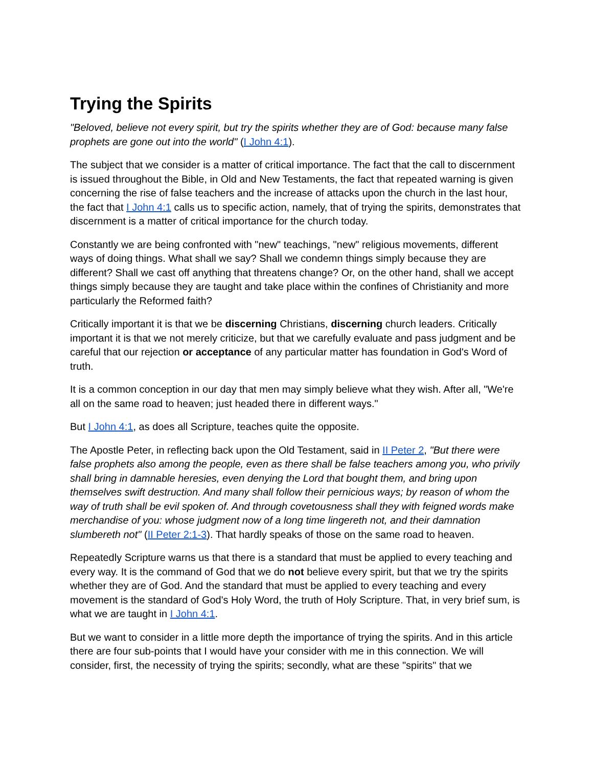Trying the Spirits
"Beloved, believe not every spirit, but try the spirits whether they are of God: because many false prophets are gone out into the world" (I John 4:1).
The subject that we consider is a matter of critical importance. The fact that the call to discernment is issued throughout the Bible, in Old and New Testaments, the fact that repeated warning is given concerning the rise of false teachers and the increase of attacks upon the church in the last hour, the fact that I John 4:1 calls us to specific action, namely, that of trying the spirits, demonstrates that discernment is a matter of critical importance for the church today.
Constantly we are being confronted with "new" teachings, "new" religious movements, different ways of doing things. What shall we say? Shall we condemn things simply because they are different? Shall we cast off anything that threatens change? Or, on the other hand, shall we accept things simply because they are taught and take place within the confines of Christianity and more particularly the Reformed faith?
Critically important it is that we be discerning Christians, discerning church leaders. Critically important it is that we not merely criticize, but that we carefully evaluate and pass judgment and be careful that our rejection or acceptance of any particular matter has foundation in God's Word of truth.
It is a common conception in our day that men may simply believe what they wish. After all, "We're all on the same road to heaven; just headed there in different ways."
But I John 4:1, as does all Scripture, teaches quite the opposite.
The Apostle Peter, in reflecting back upon the Old Testament, said in II Peter 2, "But there were false prophets also among the people, even as there shall be false teachers among you, who privily shall bring in damnable heresies, even denying the Lord that bought them, and bring upon themselves swift destruction. And many shall follow their pernicious ways; by reason of whom the way of truth shall be evil spoken of. And through covetousness shall they with feigned words make merchandise of you: whose judgment now of a long time lingereth not, and their damnation slumbereth not" (II Peter 2:1-3). That hardly speaks of those on the same road to heaven.
Repeatedly Scripture warns us that there is a standard that must be applied to every teaching and every way. It is the command of God that we do not believe every spirit, but that we try the spirits whether they are of God. And the standard that must be applied to every teaching and every movement is the standard of God's Holy Word, the truth of Holy Scripture. That, in very brief sum, is what we are taught in I John 4:1.
But we want to consider in a little more depth the importance of trying the spirits. And in this article there are four sub-points that I would have your consider with me in this connection. We will consider, first, the necessity of trying the spirits; secondly, what are these "spirits" that we